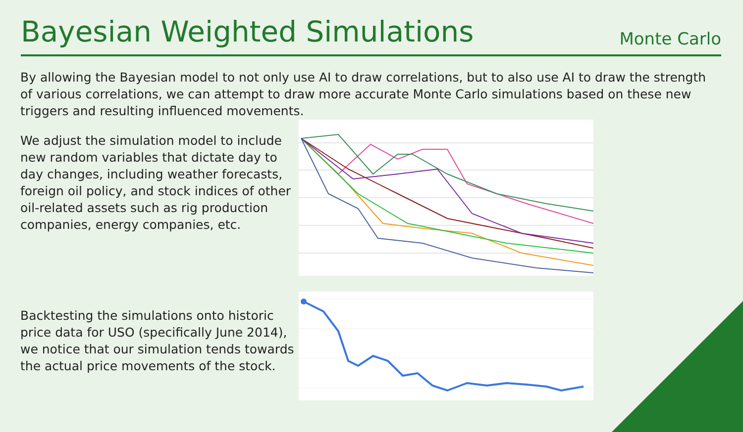Bayesian Weighted Simulations
Monte Carlo
By allowing the Bayesian model to not only use AI to draw correlations, but to also use AI to draw the strength of various correlations, we can attempt to draw more accurate Monte Carlo simulations based on these new triggers and resulting influenced movements.
We adjust the simulation model to include new random variables that dictate day to day changes, including weather forecasts, foreign oil policy, and stock indices of other oil-related assets such as rig production companies, energy companies, etc.
Backtesting the simulations onto historic price data for USO (specifically June 2014), we notice that our simulation tends towards the actual price movements of the stock.